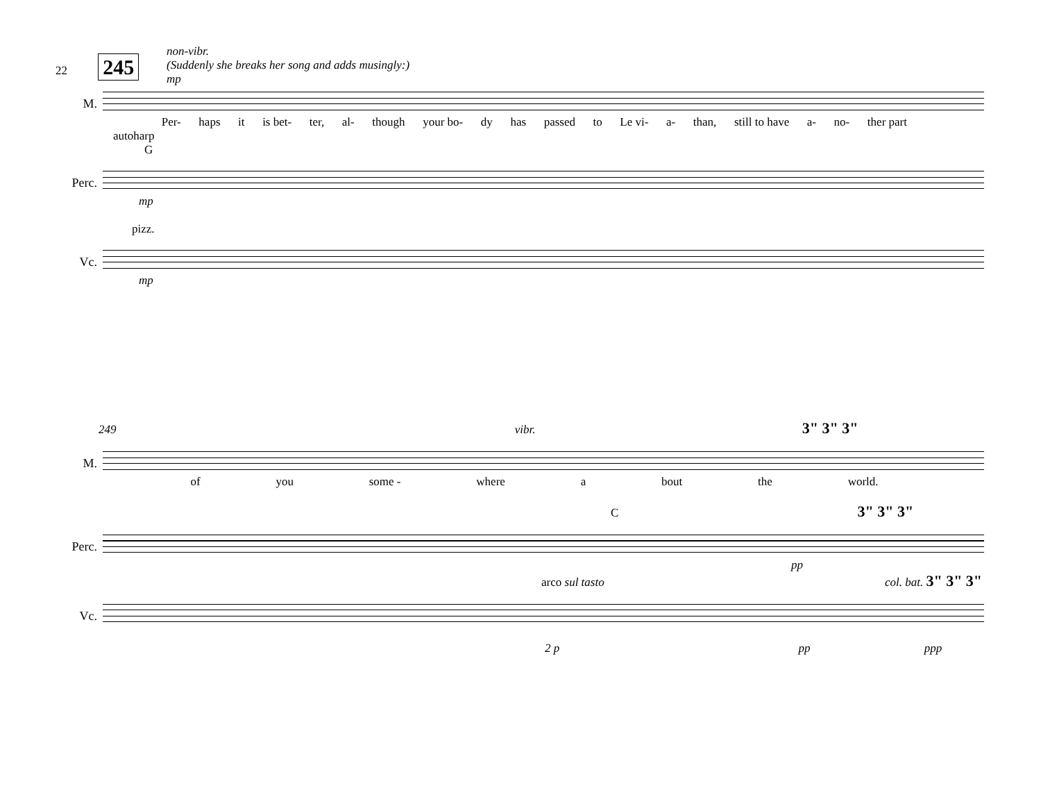22 245
non-vibr.
(Suddenly she breaks her song and adds musingly:)
mp
M.
Per- haps it is bet- ter, al- though your bo- dy has passed to Le vi- a- than, still to have a- no- ther part
autoharp
G
Perc.
mp
pizz.
Vc.
mp
249 vibr. 3" 3" 3"
M.
of you some - where a bout the world.
C 3" 3" 3"
Perc.
pp
arco sul tasto col. bat. 3" 3" 3"
Vc.
2 p pp ppp